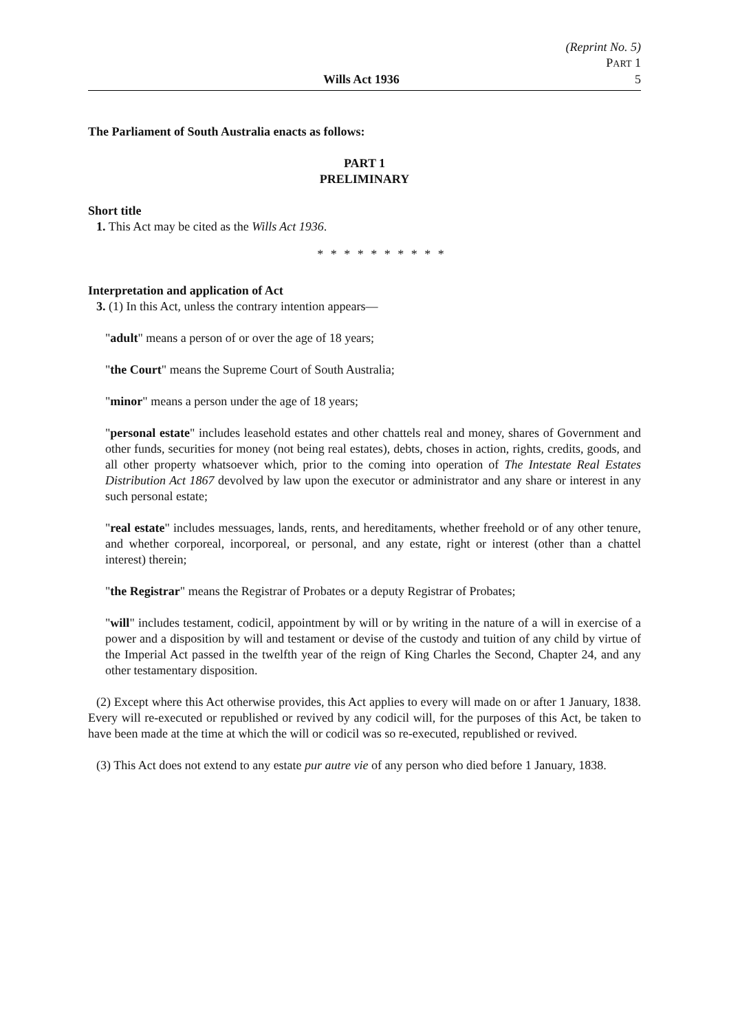(Reprint No. 5)
PART 1
Wills Act 1936 5
The Parliament of South Australia enacts as follows:
PART 1
PRELIMINARY
Short title
1. This Act may be cited as the Wills Act 1936.
* * * * * * * * * *
Interpretation and application of Act
3. (1) In this Act, unless the contrary intention appears—
"adult" means a person of or over the age of 18 years;
"the Court" means the Supreme Court of South Australia;
"minor" means a person under the age of 18 years;
"personal estate" includes leasehold estates and other chattels real and money, shares of Government and other funds, securities for money (not being real estates), debts, choses in action, rights, credits, goods, and all other property whatsoever which, prior to the coming into operation of The Intestate Real Estates Distribution Act 1867 devolved by law upon the executor or administrator and any share or interest in any such personal estate;
"real estate" includes messuages, lands, rents, and hereditaments, whether freehold or of any other tenure, and whether corporeal, incorporeal, or personal, and any estate, right or interest (other than a chattel interest) therein;
"the Registrar" means the Registrar of Probates or a deputy Registrar of Probates;
"will" includes testament, codicil, appointment by will or by writing in the nature of a will in exercise of a power and a disposition by will and testament or devise of the custody and tuition of any child by virtue of the Imperial Act passed in the twelfth year of the reign of King Charles the Second, Chapter 24, and any other testamentary disposition.
(2) Except where this Act otherwise provides, this Act applies to every will made on or after 1 January, 1838. Every will re-executed or republished or revived by any codicil will, for the purposes of this Act, be taken to have been made at the time at which the will or codicil was so re-executed, republished or revived.
(3) This Act does not extend to any estate pur autre vie of any person who died before 1 January, 1838.